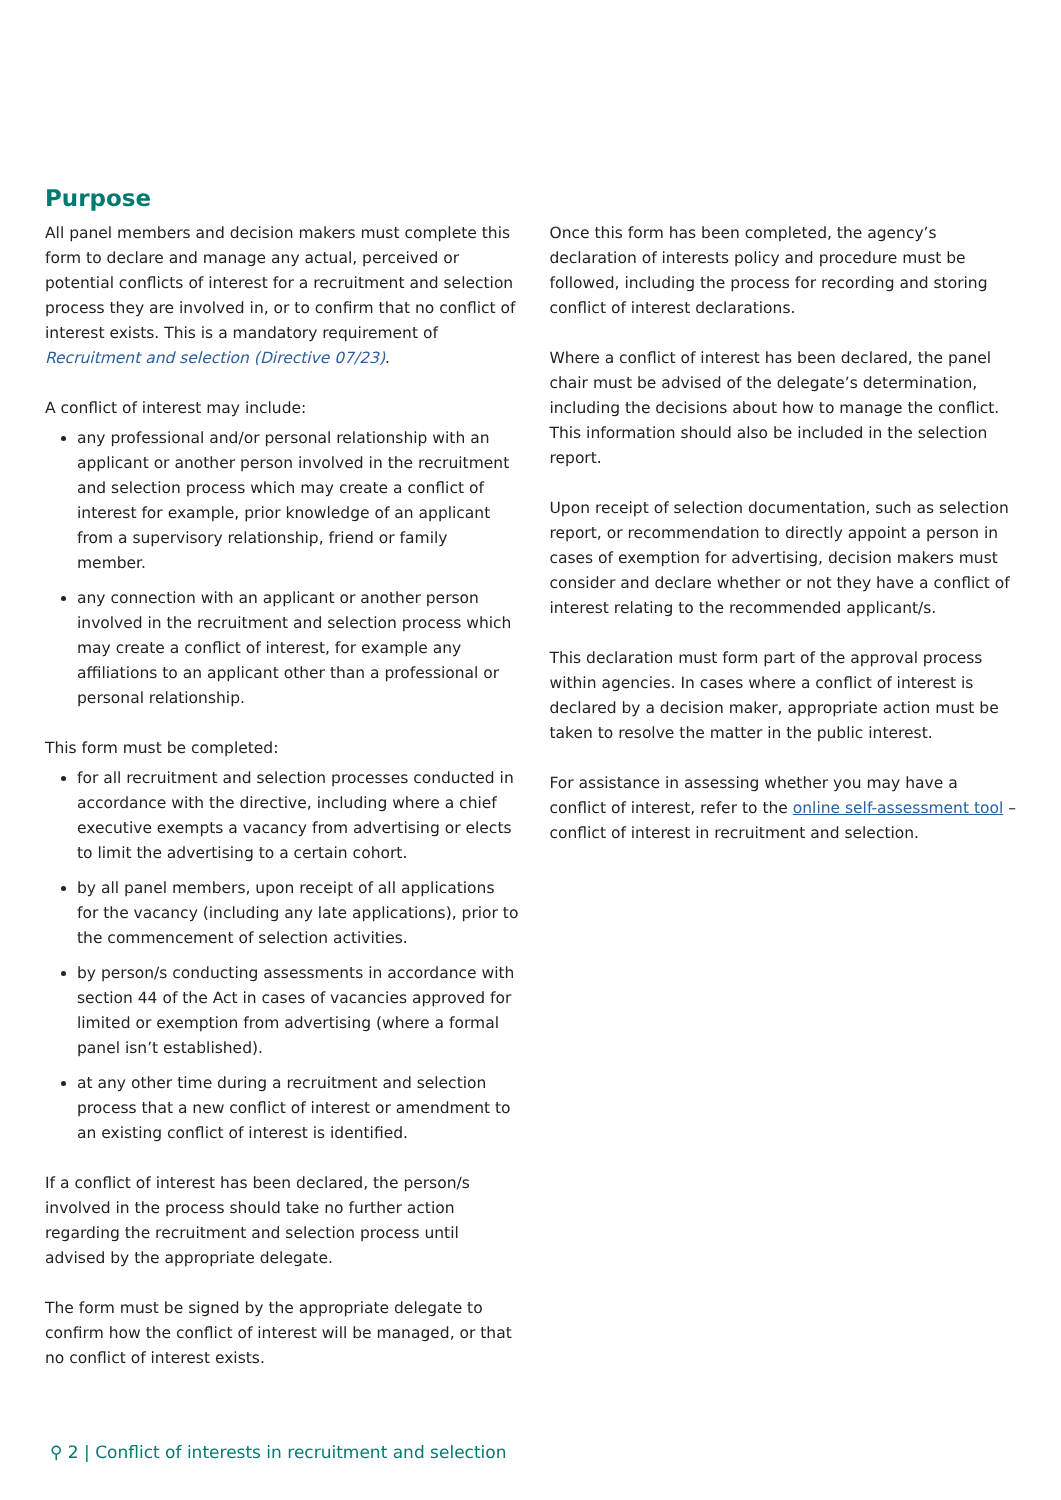Purpose
All panel members and decision makers must complete this form to declare and manage any actual, perceived or potential conflicts of interest for a recruitment and selection process they are involved in, or to confirm that no conflict of interest exists. This is a mandatory requirement of Recruitment and selection (Directive 07/23).
A conflict of interest may include:
any professional and/or personal relationship with an applicant or another person involved in the recruitment and selection process which may create a conflict of interest for example, prior knowledge of an applicant from a supervisory relationship, friend or family member.
any connection with an applicant or another person involved in the recruitment and selection process which may create a conflict of interest, for example any affiliations to an applicant other than a professional or personal relationship.
This form must be completed:
for all recruitment and selection processes conducted in accordance with the directive, including where a chief executive exempts a vacancy from advertising or elects to limit the advertising to a certain cohort.
by all panel members, upon receipt of all applications for the vacancy (including any late applications), prior to the commencement of selection activities.
by person/s conducting assessments in accordance with section 44 of the Act in cases of vacancies approved for limited or exemption from advertising (where a formal panel isn’t established).
at any other time during a recruitment and selection process that a new conflict of interest or amendment to an existing conflict of interest is identified.
If a conflict of interest has been declared, the person/s involved in the process should take no further action regarding the recruitment and selection process until advised by the appropriate delegate.
The form must be signed by the appropriate delegate to confirm how the conflict of interest will be managed, or that no conflict of interest exists.
Once this form has been completed, the agency’s declaration of interests policy and procedure must be followed, including the process for recording and storing conflict of interest declarations.
Where a conflict of interest has been declared, the panel chair must be advised of the delegate’s determination, including the decisions about how to manage the conflict. This information should also be included in the selection report.
Upon receipt of selection documentation, such as selection report, or recommendation to directly appoint a person in cases of exemption for advertising, decision makers must consider and declare whether or not they have a conflict of interest relating to the recommended applicant/s.
This declaration must form part of the approval process within agencies. In cases where a conflict of interest is declared by a decision maker, appropriate action must be taken to resolve the matter in the public interest.
For assistance in assessing whether you may have a conflict of interest, refer to the online self-assessment tool – conflict of interest in recruitment and selection.
⚲ 2 | Conflict of interests in recruitment and selection